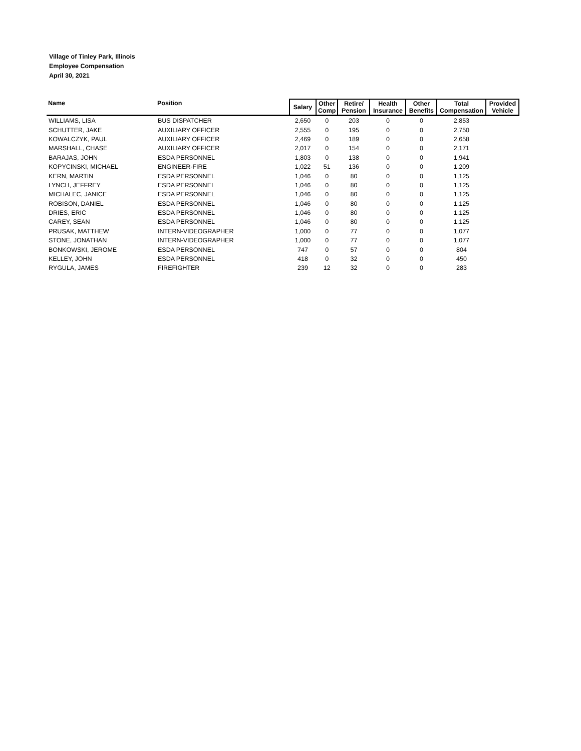Village of Tinley Park, Illinois
Employee Compensation
April 30, 2021
| Name | Position | Salary | Other Comp | Retire/ Pension | Health Insurance | Other Benefits | Total Compensation | Provided Vehicle |
| --- | --- | --- | --- | --- | --- | --- | --- | --- |
| WILLIAMS, LISA | BUS DISPATCHER | 2,650 | 0 | 203 | 0 | 0 | 2,853 | |
| SCHUTTER, JAKE | AUXILIARY OFFICER | 2,555 | 0 | 195 | 0 | 0 | 2,750 | |
| KOWALCZYK, PAUL | AUXILIARY OFFICER | 2,469 | 0 | 189 | 0 | 0 | 2,658 | |
| MARSHALL, CHASE | AUXILIARY OFFICER | 2,017 | 0 | 154 | 0 | 0 | 2,171 | |
| BARAJAS, JOHN | ESDA PERSONNEL | 1,803 | 0 | 138 | 0 | 0 | 1,941 | |
| KOPYCINSKI, MICHAEL | ENGINEER-FIRE | 1,022 | 51 | 136 | 0 | 0 | 1,209 | |
| KERN, MARTIN | ESDA PERSONNEL | 1,046 | 0 | 80 | 0 | 0 | 1,125 | |
| LYNCH, JEFFREY | ESDA PERSONNEL | 1,046 | 0 | 80 | 0 | 0 | 1,125 | |
| MICHALEC, JANICE | ESDA PERSONNEL | 1,046 | 0 | 80 | 0 | 0 | 1,125 | |
| ROBISON, DANIEL | ESDA PERSONNEL | 1,046 | 0 | 80 | 0 | 0 | 1,125 | |
| DRIES, ERIC | ESDA PERSONNEL | 1,046 | 0 | 80 | 0 | 0 | 1,125 | |
| CAREY, SEAN | ESDA PERSONNEL | 1,046 | 0 | 80 | 0 | 0 | 1,125 | |
| PRUSAK, MATTHEW | INTERN-VIDEOGRAPHER | 1,000 | 0 | 77 | 0 | 0 | 1,077 | |
| STONE, JONATHAN | INTERN-VIDEOGRAPHER | 1,000 | 0 | 77 | 0 | 0 | 1,077 | |
| BONKOWSKI, JEROME | ESDA PERSONNEL | 747 | 0 | 57 | 0 | 0 | 804 | |
| KELLEY, JOHN | ESDA PERSONNEL | 418 | 0 | 32 | 0 | 0 | 450 | |
| RYGULA, JAMES | FIREFIGHTER | 239 | 12 | 32 | 0 | 0 | 283 | |